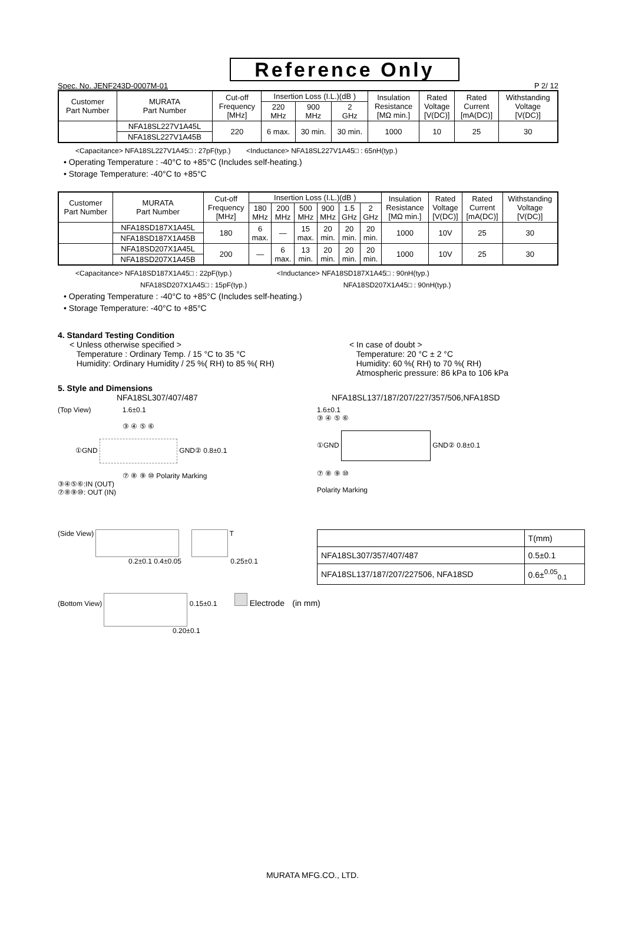Reference Only
Spec. No. JENF243D-0007M-01 P 2/ 12
| Customer Part Number | MURATA Part Number | Cut-off Frequency [MHz] | Insertion Loss (I.L.)(dB ) | | | Insulation Resistance [MΩ min.] | Rated Voltage [V(DC)] | Rated Current [mA(DC)] | Withstanding Voltage [V(DC)] |
| --- | --- | --- | --- | --- | --- | --- | --- | --- | --- |
| | | | 220 MHz | 900 MHz | 2 GHz | | | | |
| | NFA18SL227V1A45L | 220 | 6 max. | 30 min. | 30 min. | 1000 | 10 | 25 | 30 |
| | NFA18SL227V1A45B | | | | | | | | |
<Capacitance> NFA18SL227V1A45□ : 27pF(typ.) <Inductance> NFA18SL227V1A45□ : 65nH(typ.)
• Operating Temperature : -40°C to +85°C (Includes self-heating.)
• Storage Temperature: -40°C to +85°C
| Customer Part Number | MURATA Part Number | Cut-off Frequency [MHz] | Insertion Loss (I.L.)(dB ) | | | | | | Insulation Resistance [MΩ min.] | Rated Voltage [V(DC)] | Rated Current [mA(DC)] | Withstanding Voltage [V(DC)] |
| --- | --- | --- | --- | --- | --- | --- | --- | --- | --- | --- | --- | --- |
| | | | 180 MHz | 200 MHz | 500 MHz | 900 MHz | 1.5 GHz | 2 GHz | | | | |
| | NFA18SD187X1A45L | 180 | 6 max. | — | 15 max. | 20 min. | 20 min. | 20 min. | 1000 | 10V | 25 | 30 |
| | NFA18SD187X1A45B | | | | | | | | | | | |
| | NFA18SD207X1A45L | 200 | — | 6 max. | 13 min. | 20 min. | 20 min. | 20 min. | 1000 | 10V | 25 | 30 |
| | NFA18SD207X1A45B | | | | | | | | | | | |
<Capacitance> NFA18SD187X1A45□ : 22pF(typ.) <Inductance> NFA18SD187X1A45□ : 90nH(typ.)
NFA18SD207X1A45□ : 15pF(typ.) NFA18SD207X1A45□ : 90nH(typ.)
• Operating Temperature : -40°C to +85°C (Includes self-heating.)
• Storage Temperature: -40°C to +85°C
4. Standard Testing Condition
< Unless otherwise specified >
Temperature : Ordinary Temp. / 15 °C to 35 °C
Humidity: Ordinary Humidity / 25 %( RH) to 85 %( RH)
< In case of doubt >
Temperature: 20 °C ± 2 °C
Humidity: 60 %( RH) to 70 %( RH)
Atmospheric pressure: 86 kPa to 106 kPa
5. Style and Dimensions
NFA18SL307/407/487 NFA18SL137/187/207/227/357/506,NFA18SD
(Top View) 1.6±0.1
③ ④ ⑤ ⑥
①GND GND② 0.8±0.1
⑦ ⑧ ⑨ ⑩ Polarity Marking
③④⑤⑥:IN (OUT)
⑦⑧⑨⑩: OUT (IN)
1.6±0.1
③ ④ ⑤ ⑥
①GND GND② 0.8±0.1
⑦ ⑧ ⑨ ⑩
Polarity Marking
(Side View) T
0.2±0.1 0.4±0.05 0.25±0.1
| | T(mm) |
| NFA18SL307/357/407/487 | 0.5±0.1 |
| NFA18SL137/187/207/227506, NFA18SD | 0.6±<sup>0.05</sup><sub>0.1</sub> |
(Bottom View) 0.15±0.1 Electrode (in mm)
0.20±0.1
MURATA MFG.CO., LTD.